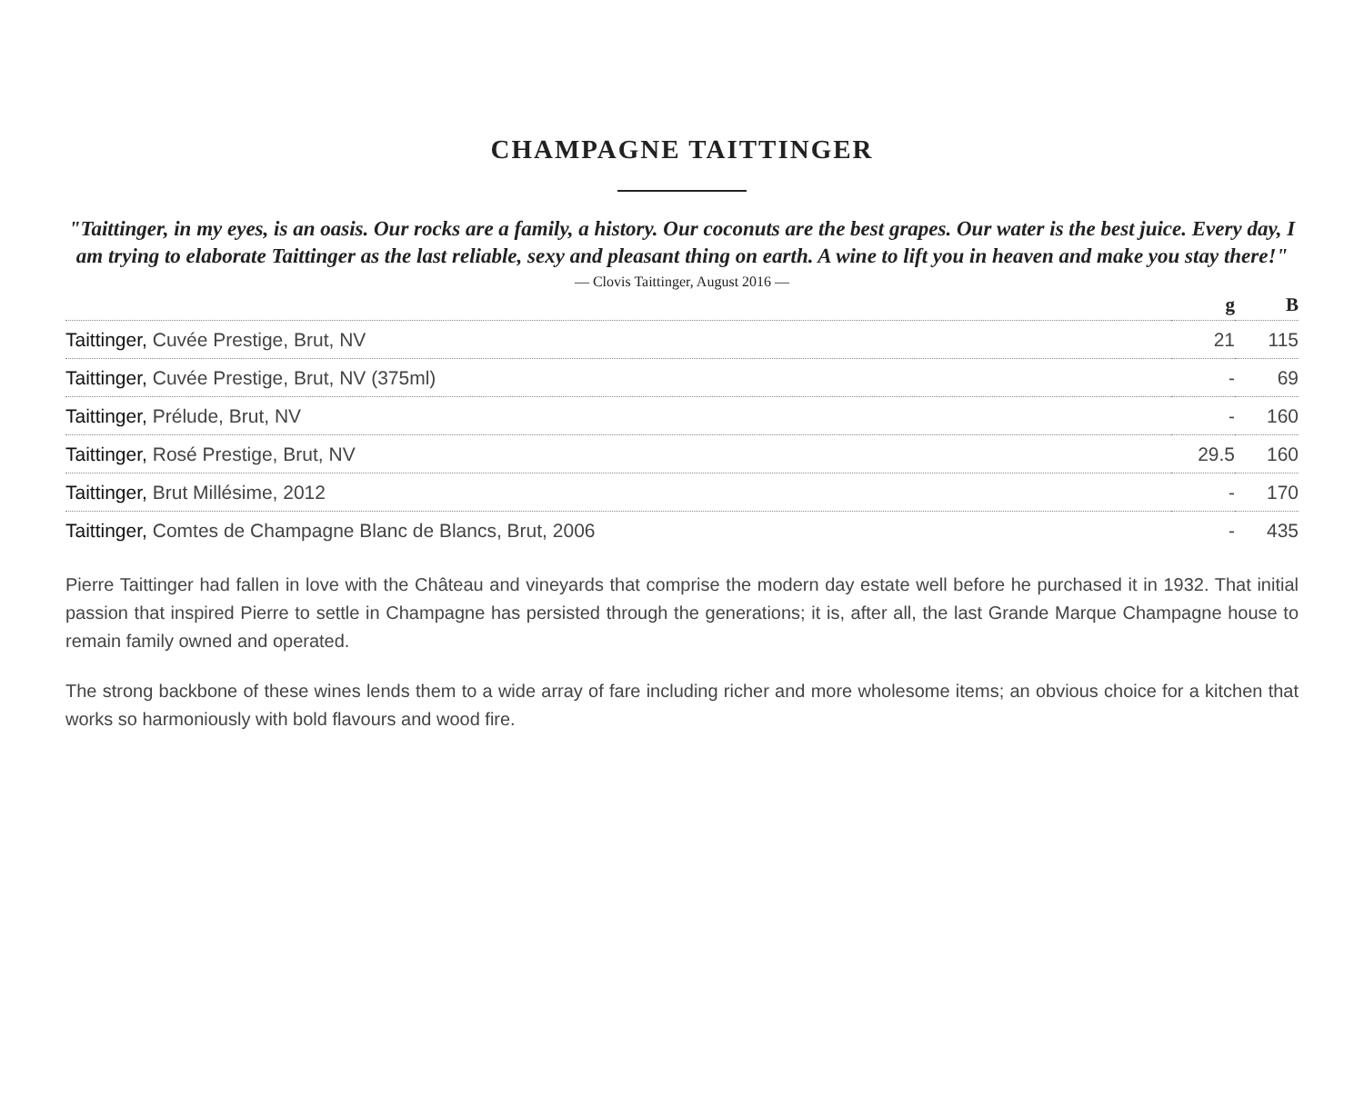CHAMPAGNE TAITTINGER
"Taittinger, in my eyes, is an oasis. Our rocks are a family, a history. Our coconuts are the best grapes. Our water is the best juice. Every day, I am trying to elaborate Taittinger as the last reliable, sexy and pleasant thing on earth. A wine to lift you in heaven and make you stay there!"
— Clovis Taittinger, August 2016 —
| | g | B |
| --- | --- | --- |
| Taittinger, Cuvée Prestige, Brut, NV | 21 | 115 |
| Taittinger, Cuvée Prestige, Brut, NV (375ml) | - | 69 |
| Taittinger, Prélude, Brut, NV | - | 160 |
| Taittinger, Rosé Prestige, Brut, NV | 29.5 | 160 |
| Taittinger, Brut Millésime, 2012 | - | 170 |
| Taittinger, Comtes de Champagne Blanc de Blancs, Brut, 2006 | - | 435 |
Pierre Taittinger had fallen in love with the Château and vineyards that comprise the modern day estate well before he purchased it in 1932. That initial passion that inspired Pierre to settle in Champagne has persisted through the generations; it is, after all, the last Grande Marque Champagne house to remain family owned and operated.
The strong backbone of these wines lends them to a wide array of fare including richer and more wholesome items; an obvious choice for a kitchen that works so harmoniously with bold flavours and wood fire.